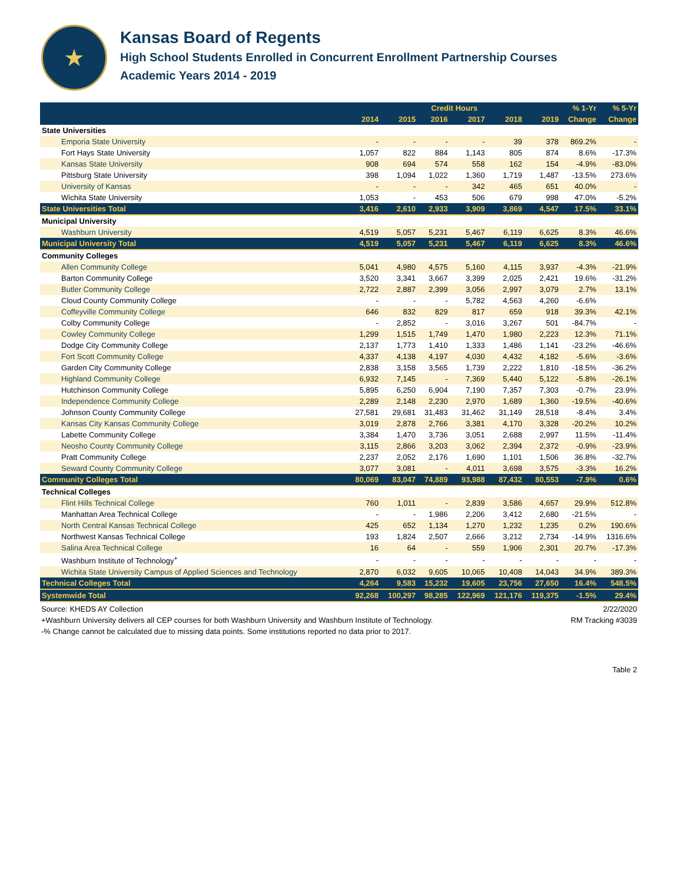★
Kansas Board of Regents
High School Students Enrolled in Concurrent Enrollment Partnership Courses
Academic Years 2014 - 2019
| | Credit Hours | | | | | | % 1-Yr | % 5-Yr |
| --- | --- | --- | --- | --- | --- | --- | --- | --- |
| | 2014 | 2015 | 2016 | 2017 | 2018 | 2019 | Change | Change |
| State Universities | | | | | | | | |
| Emporia State University | - | - | - | - | 39 | 378 | 869.2% | - |
| Fort Hays State University | 1,057 | 822 | 884 | 1,143 | 805 | 874 | 8.6% | -17.3% |
| Kansas State University | 908 | 694 | 574 | 558 | 162 | 154 | -4.9% | -83.0% |
| Pittsburg State University | 398 | 1,094 | 1,022 | 1,360 | 1,719 | 1,487 | -13.5% | 273.6% |
| University of Kansas | - | - | - | 342 | 465 | 651 | 40.0% | - |
| Wichita State University | 1,053 | - | 453 | 506 | 679 | 998 | 47.0% | -5.2% |
| State Universities Total | 3,416 | 2,610 | 2,933 | 3,909 | 3,869 | 4,547 | 17.5% | 33.1% |
| Municipal University | | | | | | | | |
| Washburn University | 4,519 | 5,057 | 5,231 | 5,467 | 6,119 | 6,625 | 8.3% | 46.6% |
| Municipal University Total | 4,519 | 5,057 | 5,231 | 5,467 | 6,119 | 6,625 | 8.3% | 46.6% |
| Community Colleges | | | | | | | | |
| Allen Community College | 5,041 | 4,980 | 4,575 | 5,160 | 4,115 | 3,937 | -4.3% | -21.9% |
| Barton Community College | 3,520 | 3,341 | 3,667 | 3,399 | 2,025 | 2,421 | 19.6% | -31.2% |
| Butler Community College | 2,722 | 2,887 | 2,399 | 3,056 | 2,997 | 3,079 | 2.7% | 13.1% |
| Cloud County Community College | - | - | - | 5,782 | 4,563 | 4,260 | -6.6% | |
| Coffeyville Community College | 646 | 832 | 829 | 817 | 659 | 918 | 39.3% | 42.1% |
| Colby Community College | - | 2,852 | - | 3,016 | 3,267 | 501 | -84.7% | - |
| Cowley Community College | 1,299 | 1,515 | 1,749 | 1,470 | 1,980 | 2,223 | 12.3% | 71.1% |
| Dodge City Community College | 2,137 | 1,773 | 1,410 | 1,333 | 1,486 | 1,141 | -23.2% | -46.6% |
| Fort Scott Community College | 4,337 | 4,138 | 4,197 | 4,030 | 4,432 | 4,182 | -5.6% | -3.6% |
| Garden City Community College | 2,838 | 3,158 | 3,565 | 1,739 | 2,222 | 1,810 | -18.5% | -36.2% |
| Highland Community College | 6,932 | 7,145 | - | 7,369 | 5,440 | 5,122 | -5.8% | -26.1% |
| Hutchinson Community College | 5,895 | 6,250 | 6,904 | 7,190 | 7,357 | 7,303 | -0.7% | 23.9% |
| Independence Community College | 2,289 | 2,148 | 2,230 | 2,970 | 1,689 | 1,360 | -19.5% | -40.6% |
| Johnson County Community College | 27,581 | 29,681 | 31,483 | 31,462 | 31,149 | 28,518 | -8.4% | 3.4% |
| Kansas City Kansas Community College | 3,019 | 2,878 | 2,766 | 3,381 | 4,170 | 3,328 | -20.2% | 10.2% |
| Labette Community College | 3,384 | 1,470 | 3,736 | 3,051 | 2,688 | 2,997 | 11.5% | -11.4% |
| Neosho County Community College | 3,115 | 2,866 | 3,203 | 3,062 | 2,394 | 2,372 | -0.9% | -23.9% |
| Pratt Community College | 2,237 | 2,052 | 2,176 | 1,690 | 1,101 | 1,506 | 36.8% | -32.7% |
| Seward County Community College | 3,077 | 3,081 | - | 4,011 | 3,698 | 3,575 | -3.3% | 16.2% |
| Community Colleges Total | 80,069 | 83,047 | 74,889 | 93,988 | 87,432 | 80,553 | -7.9% | 0.6% |
| Technical Colleges | | | | | | | | |
| Flint Hills Technical College | 760 | 1,011 | - | 2,839 | 3,586 | 4,657 | 29.9% | 512.8% |
| Manhattan Area Technical College | - | - | 1,986 | 2,206 | 3,412 | 2,680 | -21.5% | - |
| North Central Kansas Technical College | 425 | 652 | 1,134 | 1,270 | 1,232 | 1,235 | 0.2% | 190.6% |
| Northwest Kansas Technical College | 193 | 1,824 | 2,507 | 2,666 | 3,212 | 2,734 | -14.9% | 1316.6% |
| Salina Area Technical College | 16 | 64 | - | 559 | 1,906 | 2,301 | 20.7% | -17.3% |
| Washburn Institute of Technology<sup>+</sup> | - | - | - | - | - | - | - | - |
| Wichita State University Campus of Applied Sciences and Technology | 2,870 | 6,032 | 9,605 | 10,065 | 10,408 | 14,043 | 34.9% | 389.3% |
| Technical Colleges Total | 4,264 | 9,583 | 15,232 | 19,605 | 23,756 | 27,650 | 16.4% | 548.5% |
| Systemwide Total | 92,268 | 100,297 | 98,285 | 122,969 | 121,176 | 119,375 | -1.5% | 29.4% |
Source: KHEDS AY Collection 2/22/2020
+Washburn University delivers all CEP courses for both Washburn University and Washburn Institute of Technology. RM Tracking #3039
-% Change cannot be calculated due to missing data points. Some institutions reported no data prior to 2017.
Table 2